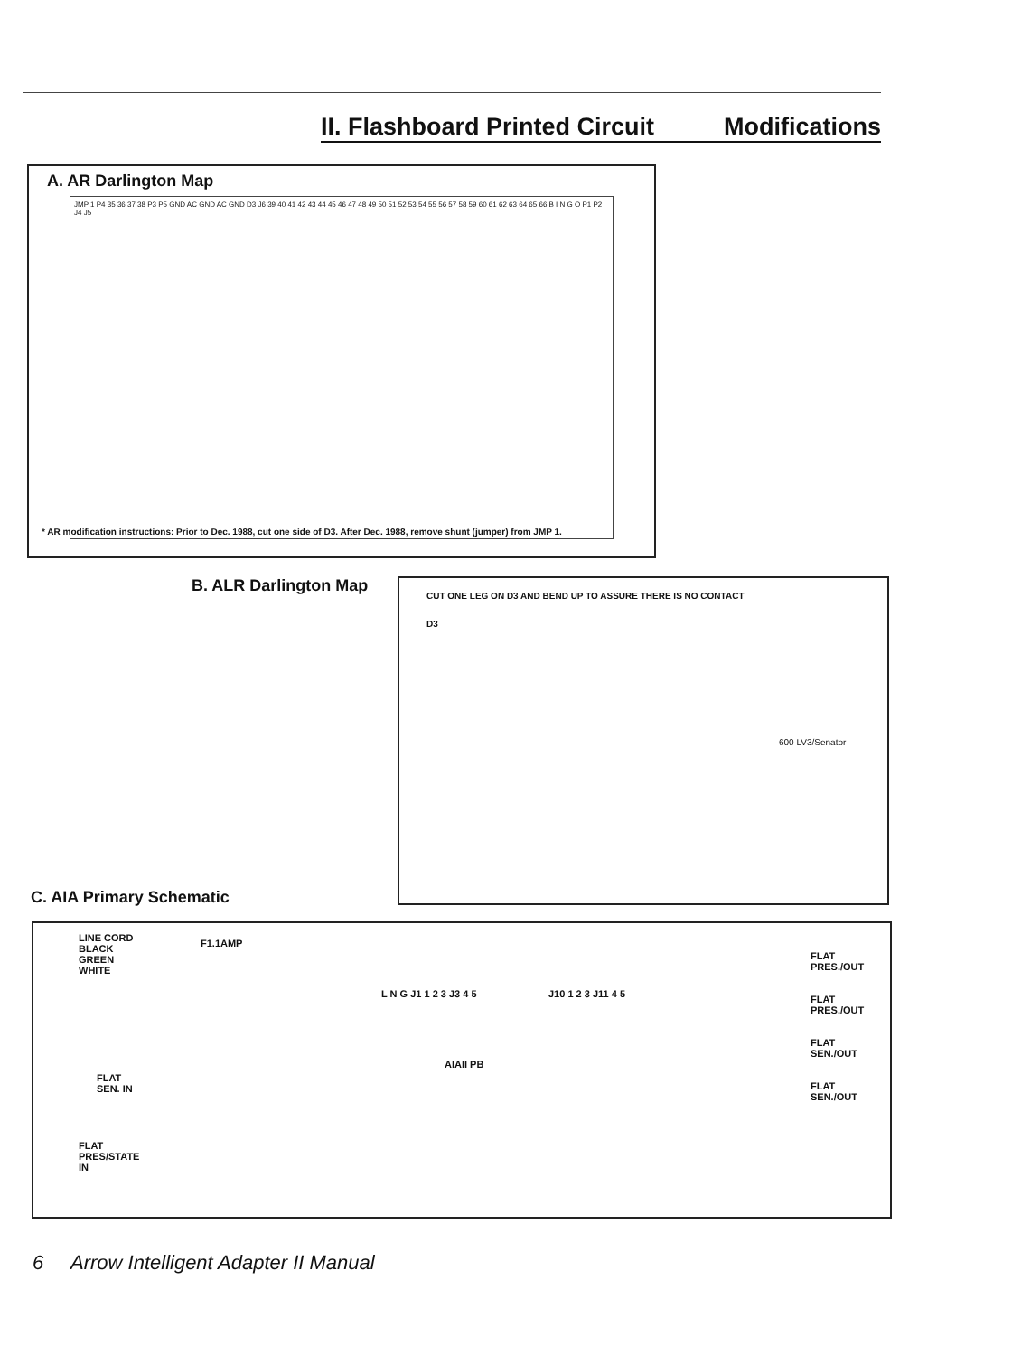II. Flashboard Printed Circuit Modifications
A. AR Darlington Map
JMP 1 P4 35 36 37 38 P3 P5 GND AC GND AC GND D3 J6 39 40 41 42 43 44 45 46 47 48 49 50 51 52 53 54 55 56 57 58 59 60 61 62 63 64 65 66 B I N G O P1 P2 J4 J5
* AR modification instructions: Prior to Dec. 1988, cut one side of D3. After Dec. 1988, remove shunt (jumper) from JMP 1.
B. ALR Darlington Map
CUT ONE LEG ON D3 AND BEND UP TO ASSURE THERE IS NO CONTACT
D3
600 LV3/Senator
C. AIA Primary Schematic
LINE CORD
BLACK
GREEN
WHITE
F1.1AMP
FLAT
SEN. IN
FLAT
PRES/STATE
IN
L N G J1 1 2 3 J3 4 5
AIAII PB
J10 1 2 3 J11 4 5
FLAT
PRES./OUT
FLAT
PRES./OUT
FLAT
SEN./OUT
FLAT
SEN./OUT
6 Arrow Intelligent Adapter II Manual